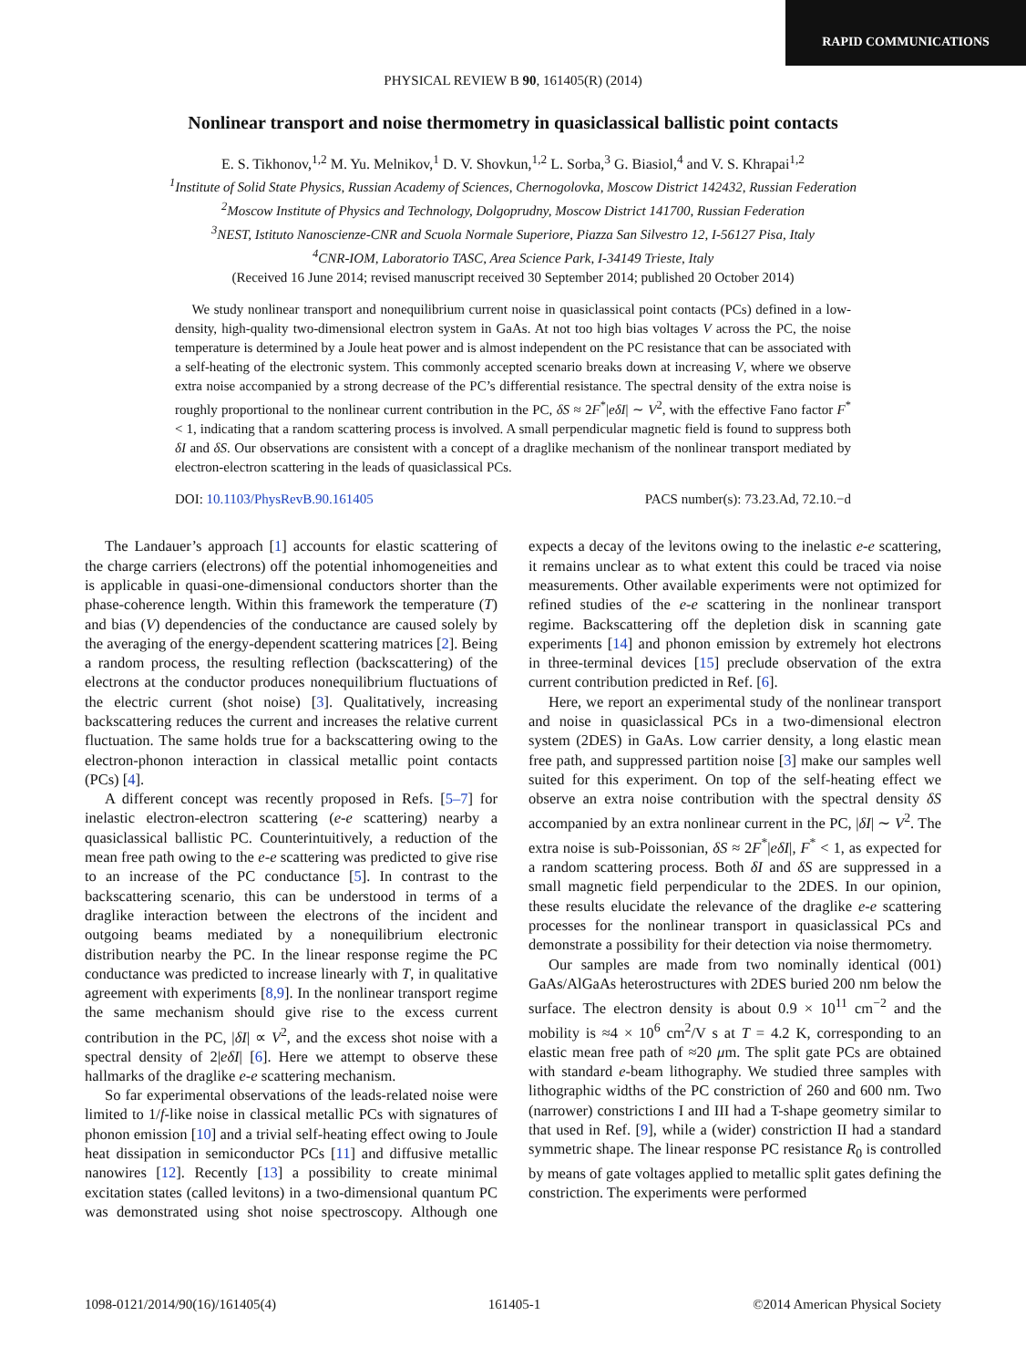RAPID COMMUNICATIONS
PHYSICAL REVIEW B 90, 161405(R) (2014)
Nonlinear transport and noise thermometry in quasiclassical ballistic point contacts
E. S. Tikhonov,<sup>1,2</sup> M. Yu. Melnikov,<sup>1</sup> D. V. Shovkun,<sup>1,2</sup> L. Sorba,<sup>3</sup> G. Biasiol,<sup>4</sup> and V. S. Khrapai<sup>1,2</sup>
<sup>1</sup> Institute of Solid State Physics, Russian Academy of Sciences, Chernogolovka, Moscow District 142432, Russian Federation
<sup>2</sup> Moscow Institute of Physics and Technology, Dolgoprudny, Moscow District 141700, Russian Federation
<sup>3</sup> NEST, Istituto Nanoscienze-CNR and Scuola Normale Superiore, Piazza San Silvestro 12, I-56127 Pisa, Italy
<sup>4</sup> CNR-IOM, Laboratorio TASC, Area Science Park, I-34149 Trieste, Italy
(Received 16 June 2014; revised manuscript received 30 September 2014; published 20 October 2014)
We study nonlinear transport and nonequilibrium current noise in quasiclassical point contacts (PCs) defined in a low-density, high-quality two-dimensional electron system in GaAs. At not too high bias voltages V across the PC, the noise temperature is determined by a Joule heat power and is almost independent on the PC resistance that can be associated with a self-heating of the electronic system. This commonly accepted scenario breaks down at increasing V, where we observe extra noise accompanied by a strong decrease of the PC’s differential resistance. The spectral density of the extra noise is roughly proportional to the nonlinear current contribution in the PC, δS ≈ 2F<sup>*</sup>|eδI| ∼ V<sup>2</sup>, with the effective Fano factor F<sup>*</sup> < 1, indicating that a random scattering process is involved. A small perpendicular magnetic field is found to suppress both δI and δS. Our observations are consistent with a concept of a draglike mechanism of the nonlinear transport mediated by electron-electron scattering in the leads of quasiclassical PCs.
DOI: 10.1103/PhysRevB.90.161405 PACS number(s): 73.23.Ad, 72.10.−d
The Landauer’s approach [1] accounts for elastic scattering of the charge carriers (electrons) off the potential inhomogeneities and is applicable in quasi-one-dimensional conductors shorter than the phase-coherence length. Within this framework the temperature (T) and bias (V) dependencies of the conductance are caused solely by the averaging of the energy-dependent scattering matrices [2]. Being a random process, the resulting reflection (backscattering) of the electrons at the conductor produces nonequilibrium fluctuations of the electric current (shot noise) [3]. Qualitatively, increasing backscattering reduces the current and increases the relative current fluctuation. The same holds true for a backscattering owing to the electron-phonon interaction in classical metallic point contacts (PCs) [4].
A different concept was recently proposed in Refs. [5–7] for inelastic electron-electron scattering (e-e scattering) nearby a quasiclassical ballistic PC. Counterintuitively, a reduction of the mean free path owing to the e-e scattering was predicted to give rise to an increase of the PC conductance [5]. In contrast to the backscattering scenario, this can be understood in terms of a draglike interaction between the electrons of the incident and outgoing beams mediated by a nonequilibrium electronic distribution nearby the PC. In the linear response regime the PC conductance was predicted to increase linearly with T, in qualitative agreement with experiments [8,9]. In the nonlinear transport regime the same mechanism should give rise to the excess current contribution in the PC, |δI| ∝ V<sup>2</sup>, and the excess shot noise with a spectral density of 2|eδI| [6]. Here we attempt to observe these hallmarks of the draglike e-e scattering mechanism.
So far experimental observations of the leads-related noise were limited to 1/f-like noise in classical metallic PCs with signatures of phonon emission [10] and a trivial self-heating effect owing to Joule heat dissipation in semiconductor PCs [11] and diffusive metallic nanowires [12]. Recently [13] a possibility to create minimal excitation states (called levitons) in a two-dimensional quantum PC was demonstrated using shot noise spectroscopy. Although one expects a decay of the levitons owing to the inelastic e-e scattering, it remains unclear as to what extent this could be traced via noise measurements. Other available experiments were not optimized for refined studies of the e-e scattering in the nonlinear transport regime. Backscattering off the depletion disk in scanning gate experiments [14] and phonon emission by extremely hot electrons in three-terminal devices [15] preclude observation of the extra current contribution predicted in Ref. [6].
Here, we report an experimental study of the nonlinear transport and noise in quasiclassical PCs in a two-dimensional electron system (2DES) in GaAs. Low carrier density, a long elastic mean free path, and suppressed partition noise [3] make our samples well suited for this experiment. On top of the self-heating effect we observe an extra noise contribution with the spectral density δS accompanied by an extra nonlinear current in the PC, |δI| ∼ V<sup>2</sup>. The extra noise is sub-Poissonian, δS ≈ 2F<sup>*</sup>|eδI|, F<sup>*</sup> < 1, as expected for a random scattering process. Both δI and δS are suppressed in a small magnetic field perpendicular to the 2DES. In our opinion, these results elucidate the relevance of the draglike e-e scattering processes for the nonlinear transport in quasiclassical PCs and demonstrate a possibility for their detection via noise thermometry.
Our samples are made from two nominally identical (001) GaAs/AlGaAs heterostructures with 2DES buried 200 nm below the surface. The electron density is about 0.9 × 10<sup>11</sup> cm<sup>−2</sup> and the mobility is ≈4 × 10<sup>6</sup> cm<sup>2</sup>/V s at T = 4.2 K, corresponding to an elastic mean free path of ≈20 μm. The split gate PCs are obtained with standard e-beam lithography. We studied three samples with lithographic widths of the PC constriction of 260 and 600 nm. Two (narrower) constrictions I and III had a T-shape geometry similar to that used in Ref. [9], while a (wider) constriction II had a standard symmetric shape. The linear response PC resistance R<sub>0</sub> is controlled by means of gate voltages applied to metallic split gates defining the constriction. The experiments were performed
1098-0121/2014/90(16)/161405(4) 161405-1 ©2014 American Physical Society